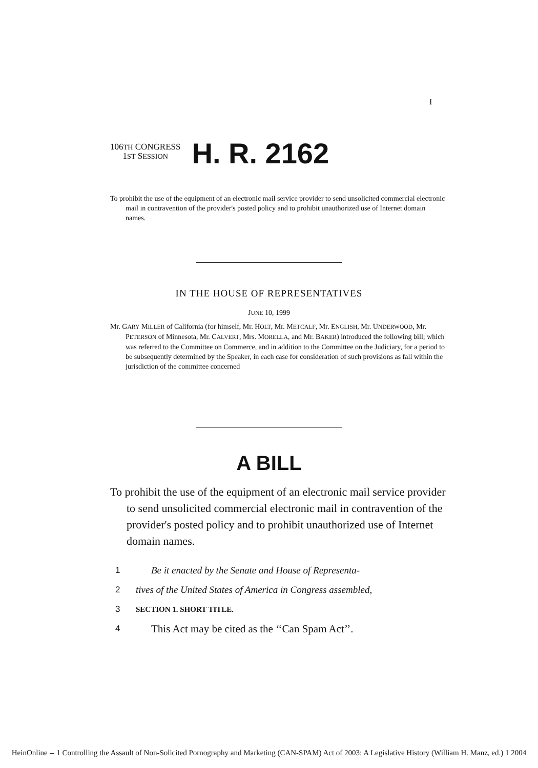I
106TH CONGRESS
1ST SESSION
H. R. 2162
To prohibit the use of the equipment of an electronic mail service provider to send unsolicited commercial electronic mail in contravention of the provider's posted policy and to prohibit unauthorized use of Internet domain names.
IN THE HOUSE OF REPRESENTATIVES
JUNE 10, 1999
Mr. GARY MILLER of California (for himself, Mr. HOLT, Mr. METCALF, Mr. ENGLISH, Mr. UNDERWOOD, Mr. PETERSON of Minnesota, Mr. CALVERT, Mrs. MORELLA, and Mr. BAKER) introduced the following bill; which was referred to the Committee on Commerce, and in addition to the Committee on the Judiciary, for a period to be subsequently determined by the Speaker, in each case for consideration of such provisions as fall within the jurisdiction of the committee concerned
A BILL
To prohibit the use of the equipment of an electronic mail service provider to send unsolicited commercial electronic mail in contravention of the provider's posted policy and to prohibit unauthorized use of Internet domain names.
1 Be it enacted by the Senate and House of Representa-
2 tives of the United States of America in Congress assembled,
3 SECTION 1. SHORT TITLE.
4 This Act may be cited as the ‘‘Can Spam Act’’.
HeinOnline -- 1 Controlling the Assault of Non-Solicited Pornography and Marketing (CAN-SPAM) Act of 2003: A Legislative History (William H. Manz, ed.) 1 2004